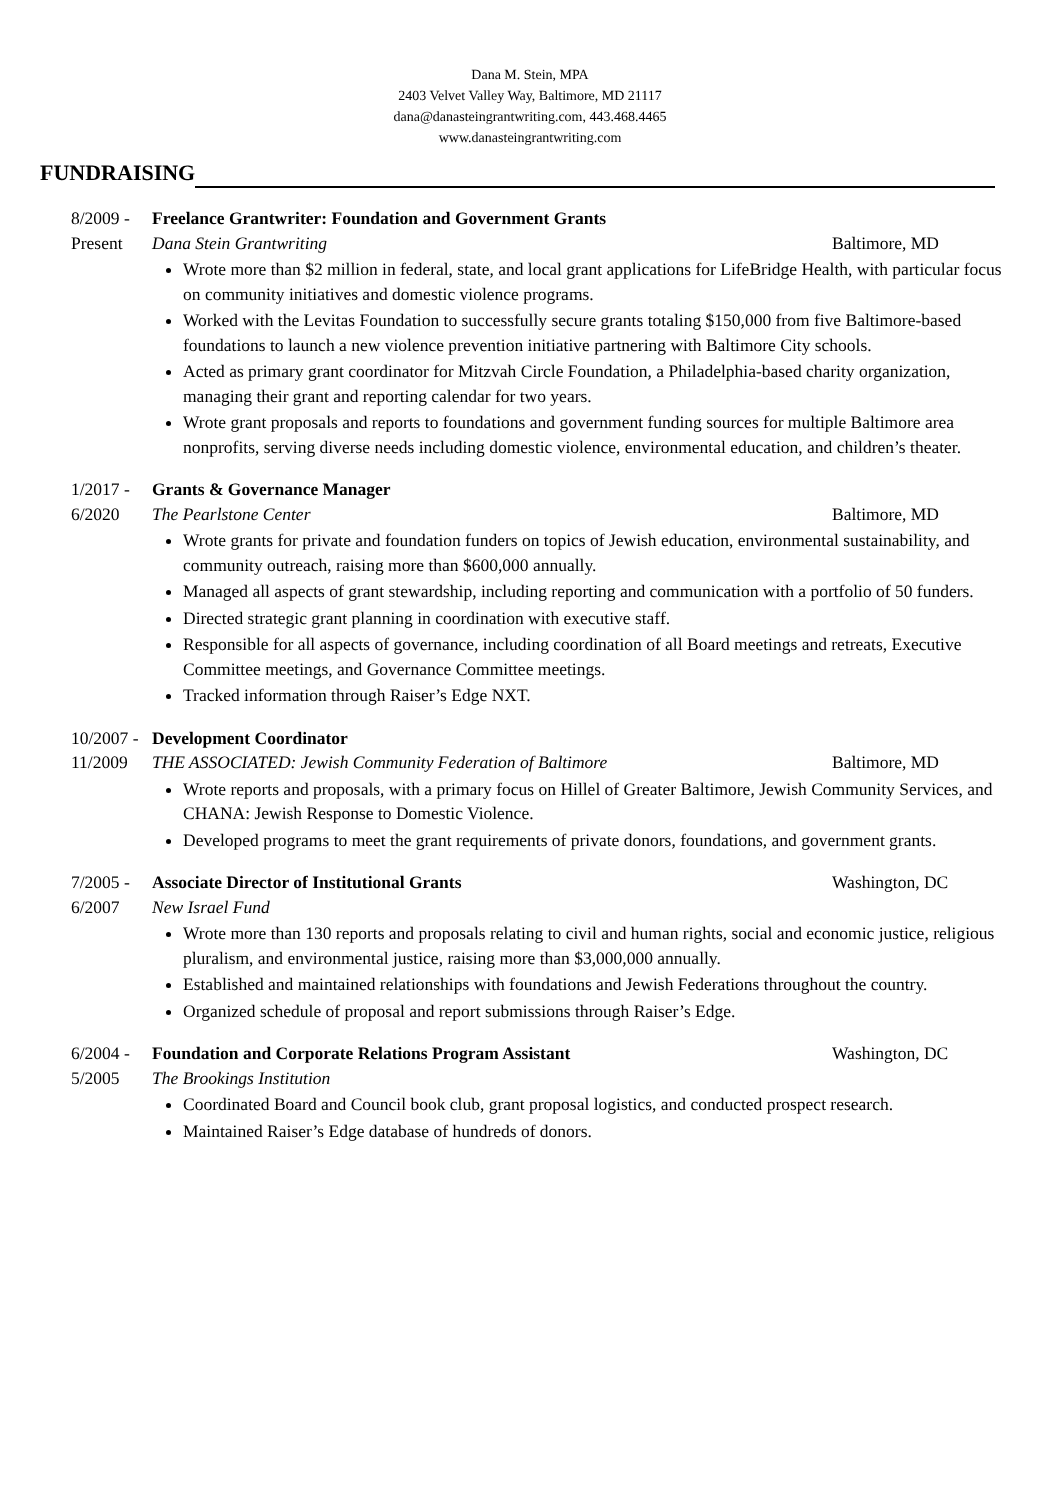Dana M. Stein, MPA
2403 Velvet Valley Way, Baltimore, MD 21117
dana@danasteingrantwriting.com, 443.468.4465
www.danasteingrantwriting.com
FUNDRAISING
8/2009 -
Freelance Grantwriter: Foundation and Government Grants
Present Dana Stein Grantwriting Baltimore, MD
Wrote more than $2 million in federal, state, and local grant applications for LifeBridge Health, with particular focus on community initiatives and domestic violence programs.
Worked with the Levitas Foundation to successfully secure grants totaling $150,000 from five Baltimore-based foundations to launch a new violence prevention initiative partnering with Baltimore City schools.
Acted as primary grant coordinator for Mitzvah Circle Foundation, a Philadelphia-based charity organization, managing their grant and reporting calendar for two years.
Wrote grant proposals and reports to foundations and government funding sources for multiple Baltimore area nonprofits, serving diverse needs including domestic violence, environmental education, and children’s theater.
1/2017 -
Grants & Governance Manager
6/2020 The Pearlstone Center Baltimore, MD
Wrote grants for private and foundation funders on topics of Jewish education, environmental sustainability, and community outreach, raising more than $600,000 annually.
Managed all aspects of grant stewardship, including reporting and communication with a portfolio of 50 funders.
Directed strategic grant planning in coordination with executive staff.
Responsible for all aspects of governance, including coordination of all Board meetings and retreats, Executive Committee meetings, and Governance Committee meetings.
Tracked information through Raiser’s Edge NXT.
10/2007 -
Development Coordinator
11/2009 THE ASSOCIATED: Jewish Community Federation of Baltimore Baltimore, MD
Wrote reports and proposals, with a primary focus on Hillel of Greater Baltimore, Jewish Community Services, and CHANA: Jewish Response to Domestic Violence.
Developed programs to meet the grant requirements of private donors, foundations, and government grants.
7/2005 -
Associate Director of Institutional Grants Washington, DC
6/2007 New Israel Fund
Wrote more than 130 reports and proposals relating to civil and human rights, social and economic justice, religious pluralism, and environmental justice, raising more than $3,000,000 annually.
Established and maintained relationships with foundations and Jewish Federations throughout the country.
Organized schedule of proposal and report submissions through Raiser’s Edge.
6/2004 -
Foundation and Corporate Relations Program Assistant Washington, DC
5/2005 The Brookings Institution
Coordinated Board and Council book club, grant proposal logistics, and conducted prospect research.
Maintained Raiser’s Edge database of hundreds of donors.